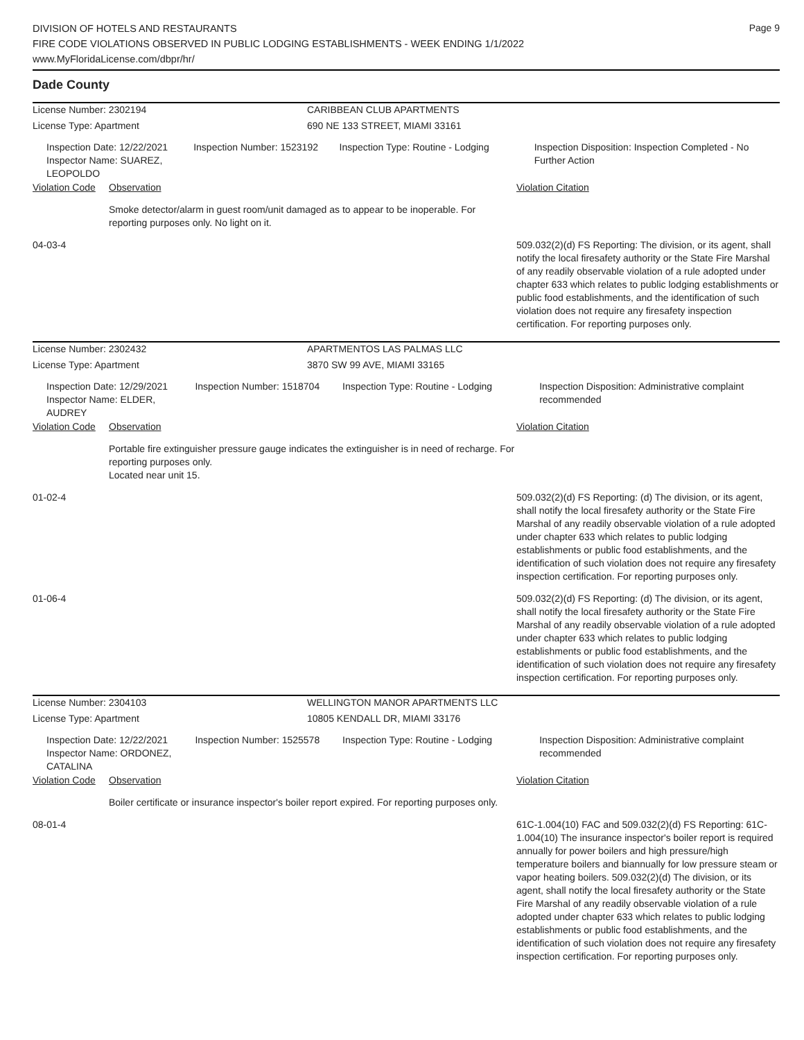Page 9
DIVISION OF HOTELS AND RESTAURANTS
FIRE CODE VIOLATIONS OBSERVED IN PUBLIC LODGING ESTABLISHMENTS - WEEK ENDING 1/1/2022
www.MyFloridaLicense.com/dbpr/hr/
Dade County
License Number: 2302194 CARIBBEAN CLUB APARTMENTS
License Type: Apartment 690 NE 133 STREET, MIAMI 33161
Inspection Date: 12/22/2021
Inspector Name: SUAREZ, LEOPOLDO
Inspection Number: 1523192 Inspection Type: Routine - Lodging Inspection Disposition: Inspection Completed - No Further Action
| Violation Code | Observation | Violation Citation |
| | Smoke detector/alarm in guest room/unit damaged as to appear to be inoperable. For reporting purposes only. No light on it. | |
| 04-03-4 | | 509.032(2)(d) FS Reporting: The division, or its agent, shall notify the local firesafety authority or the State Fire Marshal of any readily observable violation of a rule adopted under chapter 633 which relates to public lodging establishments or public food establishments, and the identification of such violation does not require any firesafety inspection certification. For reporting purposes only. |
License Number: 2302432 APARTMENTOS LAS PALMAS LLC
License Type: Apartment 3870 SW 99 AVE, MIAMI 33165
Inspection Date: 12/29/2021
Inspector Name: ELDER, AUDREY
Inspection Number: 1518704 Inspection Type: Routine - Lodging Inspection Disposition: Administrative complaint recommended
| Violation Code | Observation | Violation Citation |
| | Portable fire extinguisher pressure gauge indicates the extinguisher is in need of recharge. For reporting purposes only. Located near unit 15. | |
| 01-02-4 | | 509.032(2)(d) FS Reporting: (d) The division, or its agent, shall notify the local firesafety authority or the State Fire Marshal of any readily observable violation of a rule adopted under chapter 633 which relates to public lodging establishments or public food establishments, and the identification of such violation does not require any firesafety inspection certification. For reporting purposes only. |
| 01-06-4 | | 509.032(2)(d) FS Reporting: (d) The division, or its agent, shall notify the local firesafety authority or the State Fire Marshal of any readily observable violation of a rule adopted under chapter 633 which relates to public lodging establishments or public food establishments, and the identification of such violation does not require any firesafety inspection certification. For reporting purposes only. |
License Number: 2304103 WELLINGTON MANOR APARTMENTS LLC
License Type: Apartment 10805 KENDALL DR, MIAMI 33176
Inspection Date: 12/22/2021
Inspector Name: ORDONEZ, CATALINA
Inspection Number: 1525578 Inspection Type: Routine - Lodging Inspection Disposition: Administrative complaint recommended
| Violation Code | Observation | Violation Citation |
| | Boiler certificate or insurance inspector's boiler report expired. For reporting purposes only. | |
| 08-01-4 | | 61C-1.004(10) FAC and 509.032(2)(d) FS Reporting: 61C-1.004(10) The insurance inspector's boiler report is required annually for power boilers and high pressure/high temperature boilers and biannually for low pressure steam or vapor heating boilers. 509.032(2)(d) The division, or its agent, shall notify the local firesafety authority or the State Fire Marshal of any readily observable violation of a rule adopted under chapter 633 which relates to public lodging establishments or public food establishments, and the identification of such violation does not require any firesafety inspection certification. For reporting purposes only. |